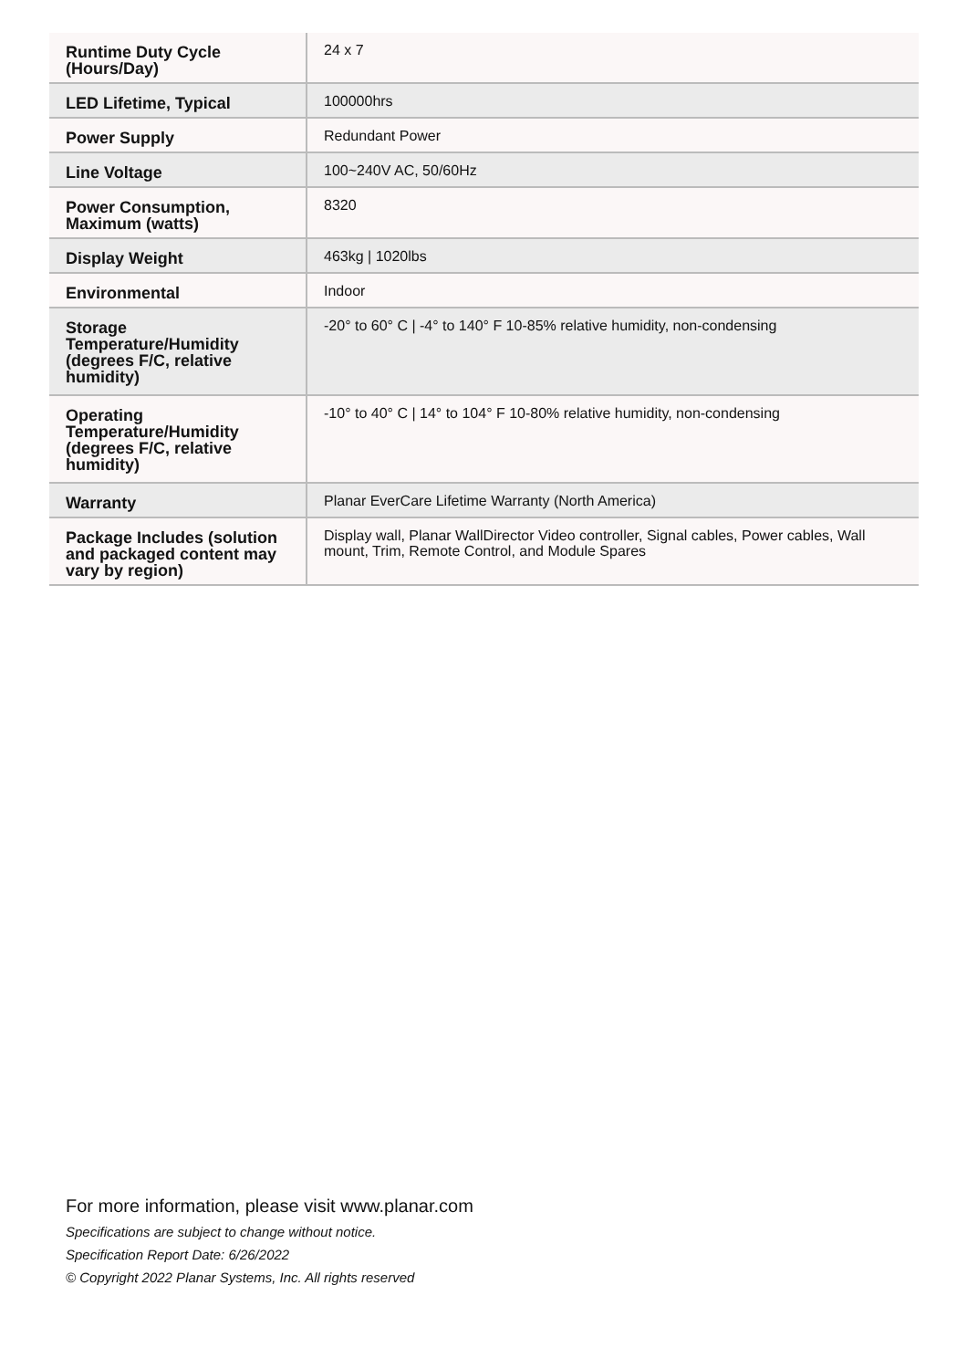| Runtime Duty Cycle (Hours/Day) | 24 x 7 |
| LED Lifetime, Typical | 100000hrs |
| Power Supply | Redundant Power |
| Line Voltage | 100~240V AC, 50/60Hz |
| Power Consumption, Maximum (watts) | 8320 |
| Display Weight | 463kg / 1020lbs |
| Environmental | Indoor |
| Storage Temperature/Humidity (degrees F/C, relative humidity) | -20° to 60° C / -4° to 140° F 10-85% relative humidity, non-condensing |
| Operating Temperature/Humidity (degrees F/C, relative humidity) | -10° to 40° C / 14° to 104° F 10-80% relative humidity, non-condensing |
| Warranty | Planar EverCare Lifetime Warranty (North America) |
| Package Includes (solution and packaged content may vary by region) | Display wall, Planar WallDirector Video controller, Signal cables, Power cables, Wall mount, Trim, Remote Control, and Module Spares |
For more information, please visit www.planar.com
Specifications are subject to change without notice.
Specification Report Date: 6/26/2022
© Copyright 2022 Planar Systems, Inc. All rights reserved